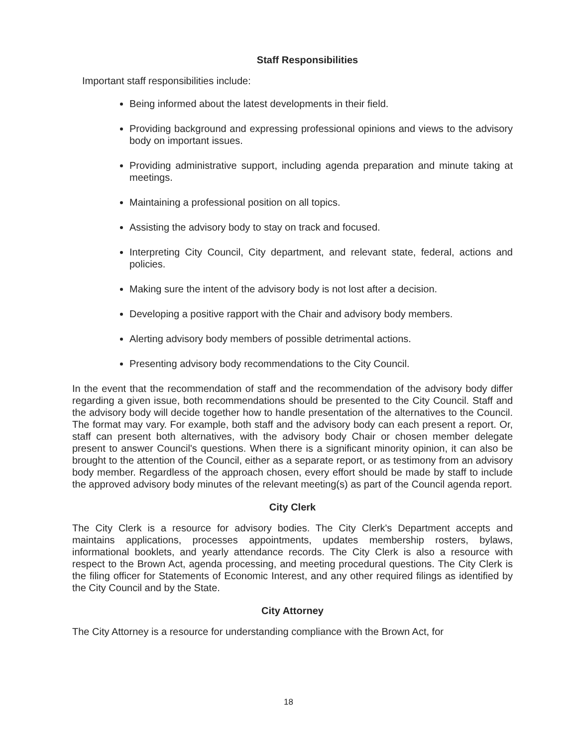Staff Responsibilities
Important staff responsibilities include:
Being informed about the latest developments in their field.
Providing background and expressing professional opinions and views to the advisory body on important issues.
Providing administrative support, including agenda preparation and minute taking at meetings.
Maintaining a professional position on all topics.
Assisting the advisory body to stay on track and focused.
Interpreting City Council, City department, and relevant state, federal, actions and policies.
Making sure the intent of the advisory body is not lost after a decision.
Developing a positive rapport with the Chair and advisory body members.
Alerting advisory body members of possible detrimental actions.
Presenting advisory body recommendations to the City Council.
In the event that the recommendation of staff and the recommendation of the advisory body differ regarding a given issue, both recommendations should be presented to the City Council. Staff and the advisory body will decide together how to handle presentation of the alternatives to the Council. The format may vary. For example, both staff and the advisory body can each present a report. Or, staff can present both alternatives, with the advisory body Chair or chosen member delegate present to answer Council's questions. When there is a significant minority opinion, it can also be brought to the attention of the Council, either as a separate report, or as testimony from an advisory body member. Regardless of the approach chosen, every effort should be made by staff to include the approved advisory body minutes of the relevant meeting(s) as part of the Council agenda report.
City Clerk
The City Clerk is a resource for advisory bodies. The City Clerk's Department accepts and maintains applications, processes appointments, updates membership rosters, bylaws, informational booklets, and yearly attendance records. The City Clerk is also a resource with respect to the Brown Act, agenda processing, and meeting procedural questions. The City Clerk is the filing officer for Statements of Economic Interest, and any other required filings as identified by the City Council and by the State.
City Attorney
The City Attorney is a resource for understanding compliance with the Brown Act, for
18